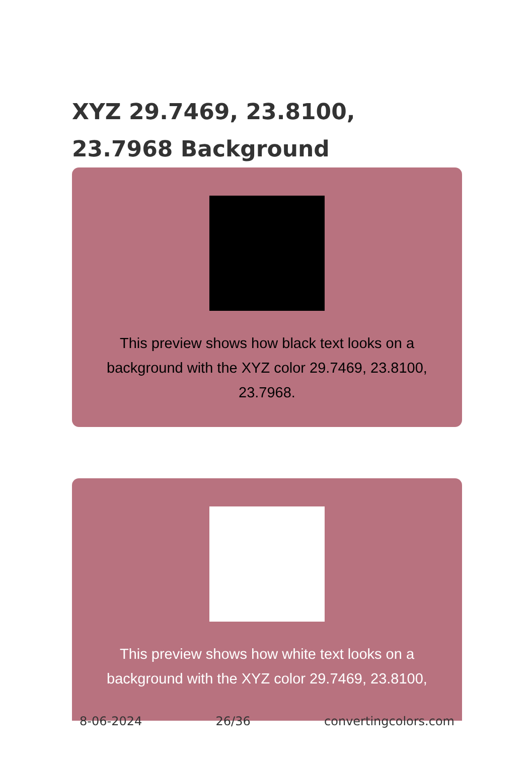XYZ 29.7469, 23.8100, 23.7968 Background
This preview shows how black text looks on a background with the XYZ color 29.7469, 23.8100, 23.7968.
This preview shows how white text looks on a background with the XYZ color 29.7469, 23.8100,
8-06-2024 26/36 convertingcolors.com